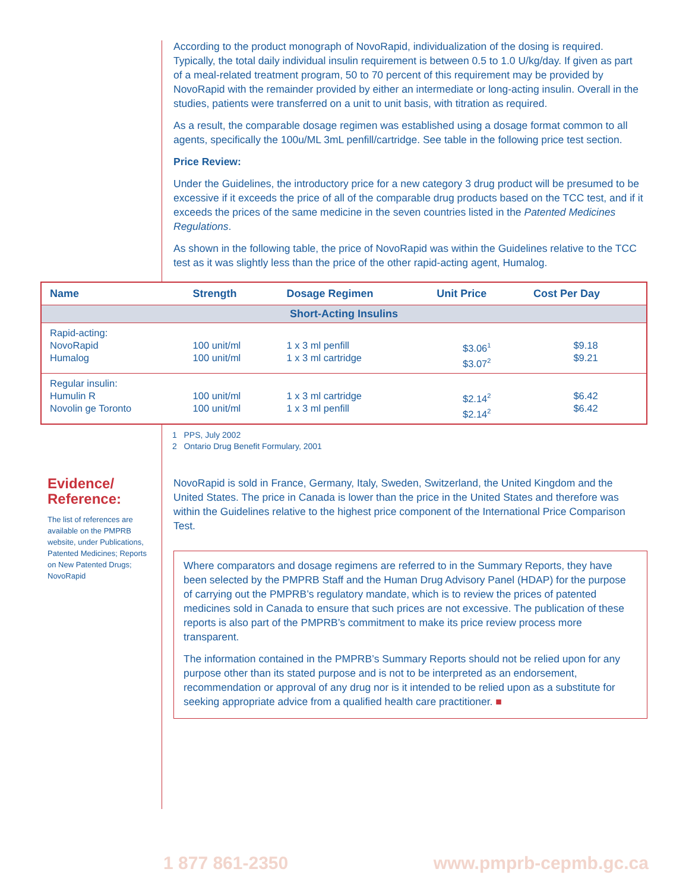According to the product monograph of NovoRapid, individualization of the dosing is required. Typically, the total daily individual insulin requirement is between 0.5 to 1.0 U/kg/day. If given as part of a meal-related treatment program, 50 to 70 percent of this requirement may be provided by NovoRapid with the remainder provided by either an intermediate or long-acting insulin. Overall in the studies, patients were transferred on a unit to unit basis, with titration as required.
As a result, the comparable dosage regimen was established using a dosage format common to all agents, specifically the 100u/ML 3mL penfill/cartridge. See table in the following price test section.
Price Review:
Under the Guidelines, the introductory price for a new category 3 drug product will be presumed to be excessive if it exceeds the price of all of the comparable drug products based on the TCC test, and if it exceeds the prices of the same medicine in the seven countries listed in the Patented Medicines Regulations.
As shown in the following table, the price of NovoRapid was within the Guidelines relative to the TCC test as it was slightly less than the price of the other rapid-acting agent, Humalog.
| Name | Strength | Dosage Regimen | Unit Price | Cost Per Day |
| --- | --- | --- | --- | --- |
| Short-Acting Insulins | | | | |
| Rapid-acting: NovoRapid Humalog | 100 unit/ml 100 unit/ml | 1 x 3 ml penfill 1 x 3 ml cartridge | $3.06<sup>1</sup> $3.07<sup>2</sup> | $9.18 $9.21 |
| Regular insulin: Humulin R Novolin ge Toronto | 100 unit/ml 100 unit/ml | 1 x 3 ml cartridge 1 x 3 ml penfill | $2.14<sup>2</sup> $2.14<sup>2</sup> | $6.42 $6.42 |
1 PPS, July 2002
2 Ontario Drug Benefit Formulary, 2001
Evidence/
Reference:
The list of references are available on the PMPRB website, under Publications, Patented Medicines; Reports on New Patented Drugs; NovoRapid
NovoRapid is sold in France, Germany, Italy, Sweden, Switzerland, the United Kingdom and the United States. The price in Canada is lower than the price in the United States and therefore was within the Guidelines relative to the highest price component of the International Price Comparison Test.
Where comparators and dosage regimens are referred to in the Summary Reports, they have been selected by the PMPRB Staff and the Human Drug Advisory Panel (HDAP) for the purpose of carrying out the PMPRB’s regulatory mandate, which is to review the prices of patented medicines sold in Canada to ensure that such prices are not excessive. The publication of these reports is also part of the PMPRB’s commitment to make its price review process more transparent.
The information contained in the PMPRB’s Summary Reports should not be relied upon for any purpose other than its stated purpose and is not to be interpreted as an endorsement, recommendation or approval of any drug nor is it intended to be relied upon as a substitute for seeking appropriate advice from a qualified health care practitioner. ■
1 877 861-2350 www.pmprb-cepmb.gc.ca